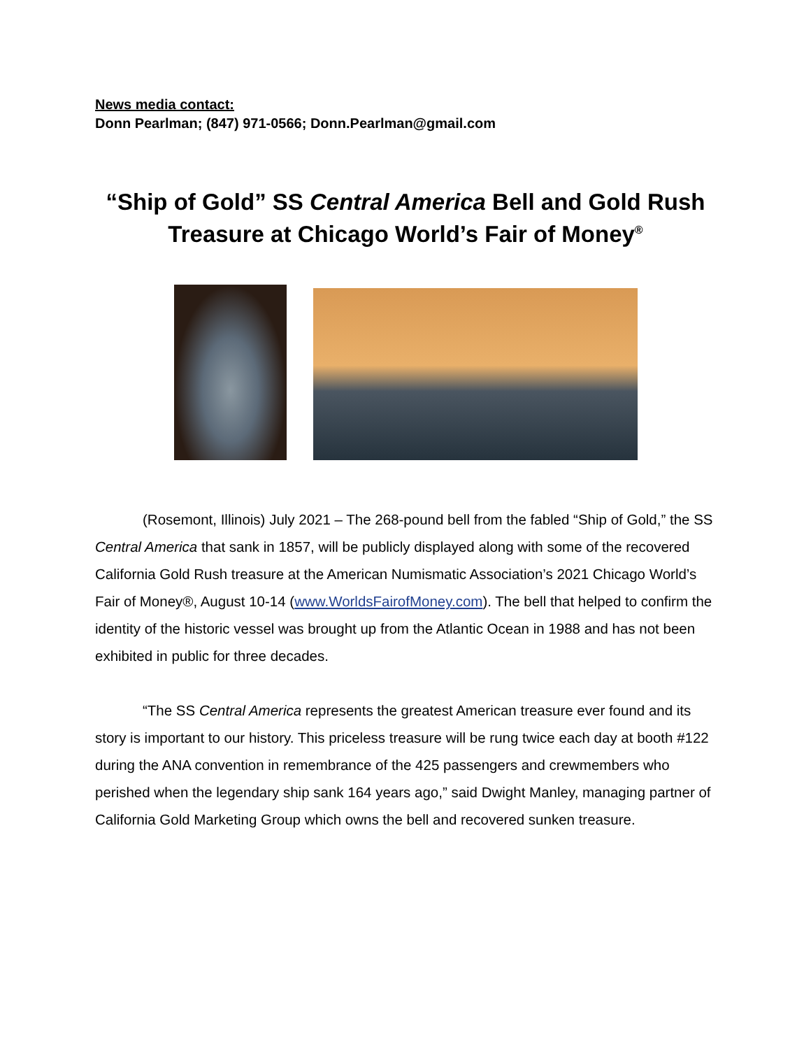News media contact:
Donn Pearlman; (847) 971-0566; Donn.Pearlman@gmail.com
“Ship of Gold” SS Central America Bell and Gold Rush Treasure at Chicago World’s Fair of Money<sup>®</sup>
(Rosemont, Illinois) July 2021 – The 268-pound bell from the fabled “Ship of Gold,” the SS Central America that sank in 1857, will be publicly displayed along with some of the recovered California Gold Rush treasure at the American Numismatic Association’s 2021 Chicago World’s Fair of Money®, August 10-14 (www.WorldsFairofMoney.com). The bell that helped to confirm the identity of the historic vessel was brought up from the Atlantic Ocean in 1988 and has not been exhibited in public for three decades.
“The SS Central America represents the greatest American treasure ever found and its story is important to our history. This priceless treasure will be rung twice each day at booth #122 during the ANA convention in remembrance of the 425 passengers and crewmembers who perished when the legendary ship sank 164 years ago,” said Dwight Manley, managing partner of California Gold Marketing Group which owns the bell and recovered sunken treasure.